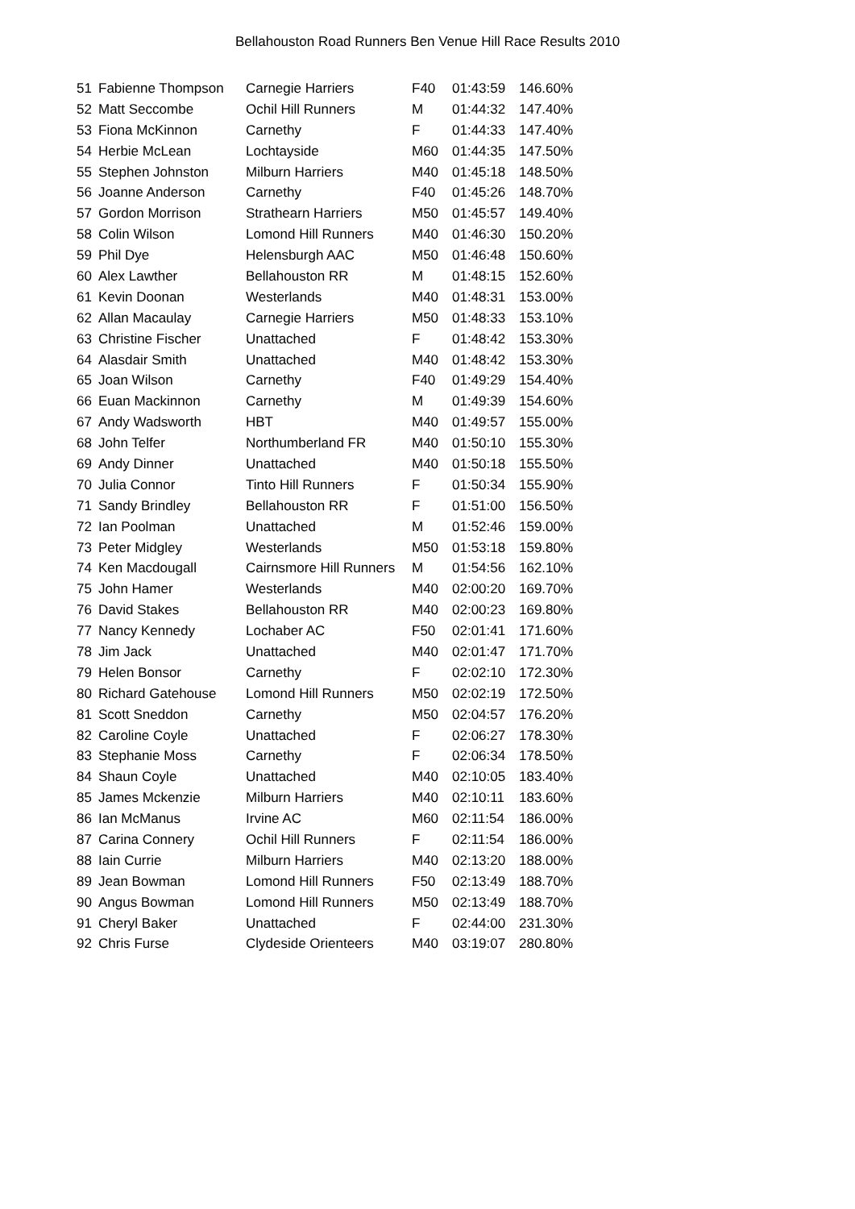Bellahouston Road Runners Ben Venue Hill Race Results 2010
| 51 | Fabienne Thompson | Carnegie Harriers | F40 | 01:43:59 | 146.60% |
| 52 | Matt Seccombe | Ochil Hill Runners | M | 01:44:32 | 147.40% |
| 53 | Fiona McKinnon | Carnethy | F | 01:44:33 | 147.40% |
| 54 | Herbie McLean | Lochtayside | M60 | 01:44:35 | 147.50% |
| 55 | Stephen Johnston | Milburn Harriers | M40 | 01:45:18 | 148.50% |
| 56 | Joanne Anderson | Carnethy | F40 | 01:45:26 | 148.70% |
| 57 | Gordon Morrison | Strathearn Harriers | M50 | 01:45:57 | 149.40% |
| 58 | Colin Wilson | Lomond Hill Runners | M40 | 01:46:30 | 150.20% |
| 59 | Phil Dye | Helensburgh AAC | M50 | 01:46:48 | 150.60% |
| 60 | Alex Lawther | Bellahouston RR | M | 01:48:15 | 152.60% |
| 61 | Kevin Doonan | Westerlands | M40 | 01:48:31 | 153.00% |
| 62 | Allan Macaulay | Carnegie Harriers | M50 | 01:48:33 | 153.10% |
| 63 | Christine Fischer | Unattached | F | 01:48:42 | 153.30% |
| 64 | Alasdair Smith | Unattached | M40 | 01:48:42 | 153.30% |
| 65 | Joan Wilson | Carnethy | F40 | 01:49:29 | 154.40% |
| 66 | Euan Mackinnon | Carnethy | M | 01:49:39 | 154.60% |
| 67 | Andy Wadsworth | HBT | M40 | 01:49:57 | 155.00% |
| 68 | John Telfer | Northumberland FR | M40 | 01:50:10 | 155.30% |
| 69 | Andy Dinner | Unattached | M40 | 01:50:18 | 155.50% |
| 70 | Julia Connor | Tinto Hill Runners | F | 01:50:34 | 155.90% |
| 71 | Sandy Brindley | Bellahouston RR | F | 01:51:00 | 156.50% |
| 72 | Ian Poolman | Unattached | M | 01:52:46 | 159.00% |
| 73 | Peter Midgley | Westerlands | M50 | 01:53:18 | 159.80% |
| 74 | Ken Macdougall | Cairnsmore Hill Runners | M | 01:54:56 | 162.10% |
| 75 | John Hamer | Westerlands | M40 | 02:00:20 | 169.70% |
| 76 | David Stakes | Bellahouston RR | M40 | 02:00:23 | 169.80% |
| 77 | Nancy Kennedy | Lochaber AC | F50 | 02:01:41 | 171.60% |
| 78 | Jim Jack | Unattached | M40 | 02:01:47 | 171.70% |
| 79 | Helen Bonsor | Carnethy | F | 02:02:10 | 172.30% |
| 80 | Richard Gatehouse | Lomond Hill Runners | M50 | 02:02:19 | 172.50% |
| 81 | Scott Sneddon | Carnethy | M50 | 02:04:57 | 176.20% |
| 82 | Caroline Coyle | Unattached | F | 02:06:27 | 178.30% |
| 83 | Stephanie Moss | Carnethy | F | 02:06:34 | 178.50% |
| 84 | Shaun Coyle | Unattached | M40 | 02:10:05 | 183.40% |
| 85 | James Mckenzie | Milburn Harriers | M40 | 02:10:11 | 183.60% |
| 86 | Ian McManus | Irvine AC | M60 | 02:11:54 | 186.00% |
| 87 | Carina Connery | Ochil Hill Runners | F | 02:11:54 | 186.00% |
| 88 | Iain Currie | Milburn Harriers | M40 | 02:13:20 | 188.00% |
| 89 | Jean Bowman | Lomond Hill Runners | F50 | 02:13:49 | 188.70% |
| 90 | Angus Bowman | Lomond Hill Runners | M50 | 02:13:49 | 188.70% |
| 91 | Cheryl Baker | Unattached | F | 02:44:00 | 231.30% |
| 92 | Chris Furse | Clydeside Orienteers | M40 | 03:19:07 | 280.80% |